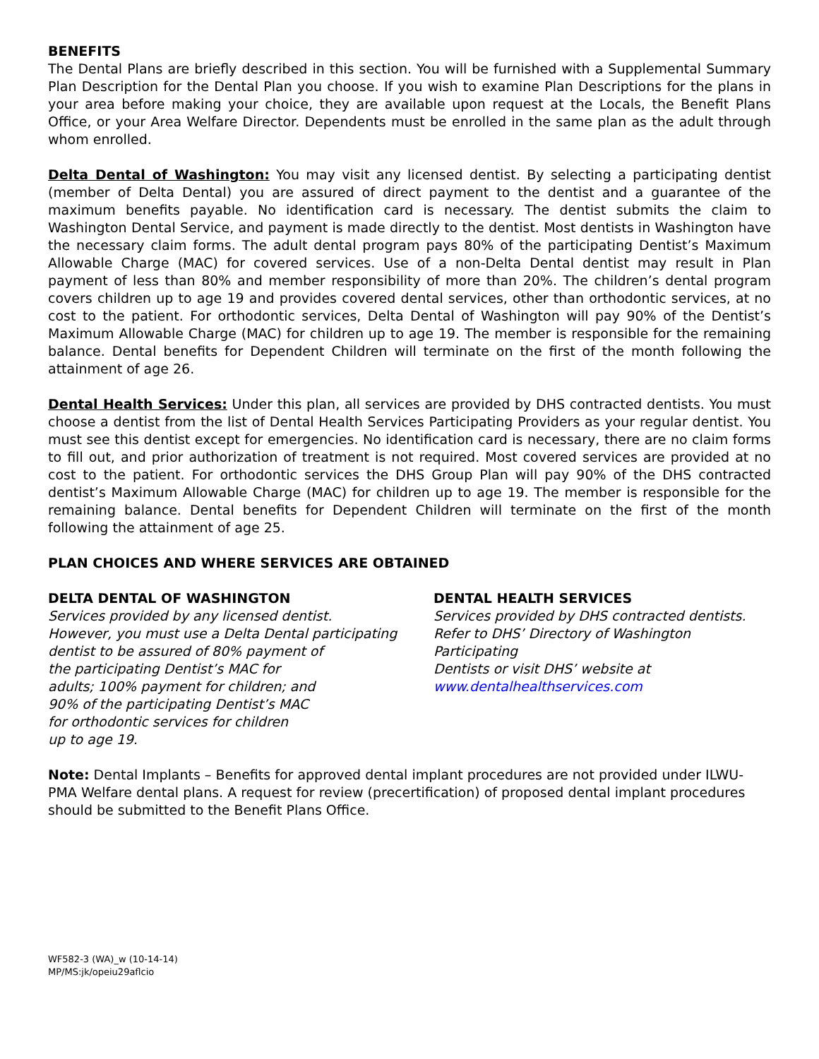BENEFITS
The Dental Plans are briefly described in this section. You will be furnished with a Supplemental Summary Plan Description for the Dental Plan you choose. If you wish to examine Plan Descriptions for the plans in your area before making your choice, they are available upon request at the Locals, the Benefit Plans Office, or your Area Welfare Director. Dependents must be enrolled in the same plan as the adult through whom enrolled.
Delta Dental of Washington: You may visit any licensed dentist. By selecting a participating dentist (member of Delta Dental) you are assured of direct payment to the dentist and a guarantee of the maximum benefits payable. No identification card is necessary. The dentist submits the claim to Washington Dental Service, and payment is made directly to the dentist. Most dentists in Washington have the necessary claim forms. The adult dental program pays 80% of the participating Dentist’s Maximum Allowable Charge (MAC) for covered services. Use of a non-Delta Dental dentist may result in Plan payment of less than 80% and member responsibility of more than 20%. The children’s dental program covers children up to age 19 and provides covered dental services, other than orthodontic services, at no cost to the patient. For orthodontic services, Delta Dental of Washington will pay 90% of the Dentist’s Maximum Allowable Charge (MAC) for children up to age 19. The member is responsible for the remaining balance. Dental benefits for Dependent Children will terminate on the first of the month following the attainment of age 26.
Dental Health Services: Under this plan, all services are provided by DHS contracted dentists. You must choose a dentist from the list of Dental Health Services Participating Providers as your regular dentist. You must see this dentist except for emergencies. No identification card is necessary, there are no claim forms to fill out, and prior authorization of treatment is not required. Most covered services are provided at no cost to the patient. For orthodontic services the DHS Group Plan will pay 90% of the DHS contracted dentist’s Maximum Allowable Charge (MAC) for children up to age 19. The member is responsible for the remaining balance. Dental benefits for Dependent Children will terminate on the first of the month following the attainment of age 25.
PLAN CHOICES AND WHERE SERVICES ARE OBTAINED
DELTA DENTAL OF WASHINGTON
Services provided by any licensed dentist.
However, you must use a Delta Dental participating
dentist to be assured of 80% payment of
the participating Dentist’s MAC for
adults; 100% payment for children; and
90% of the participating Dentist’s MAC
for orthodontic services for children
up to age 19.
DENTAL HEALTH SERVICES
Services provided by DHS contracted dentists.
Refer to DHS’ Directory of Washington Participating
Dentists or visit DHS’ website at
www.dentalhealthservices.com
Note: Dental Implants – Benefits for approved dental implant procedures are not provided under ILWU-PMA Welfare dental plans. A request for review (precertification) of proposed dental implant procedures should be submitted to the Benefit Plans Office.
WF582-3 (WA)_w (10-14-14)
MP/MS:jk/opeiu29aflcio